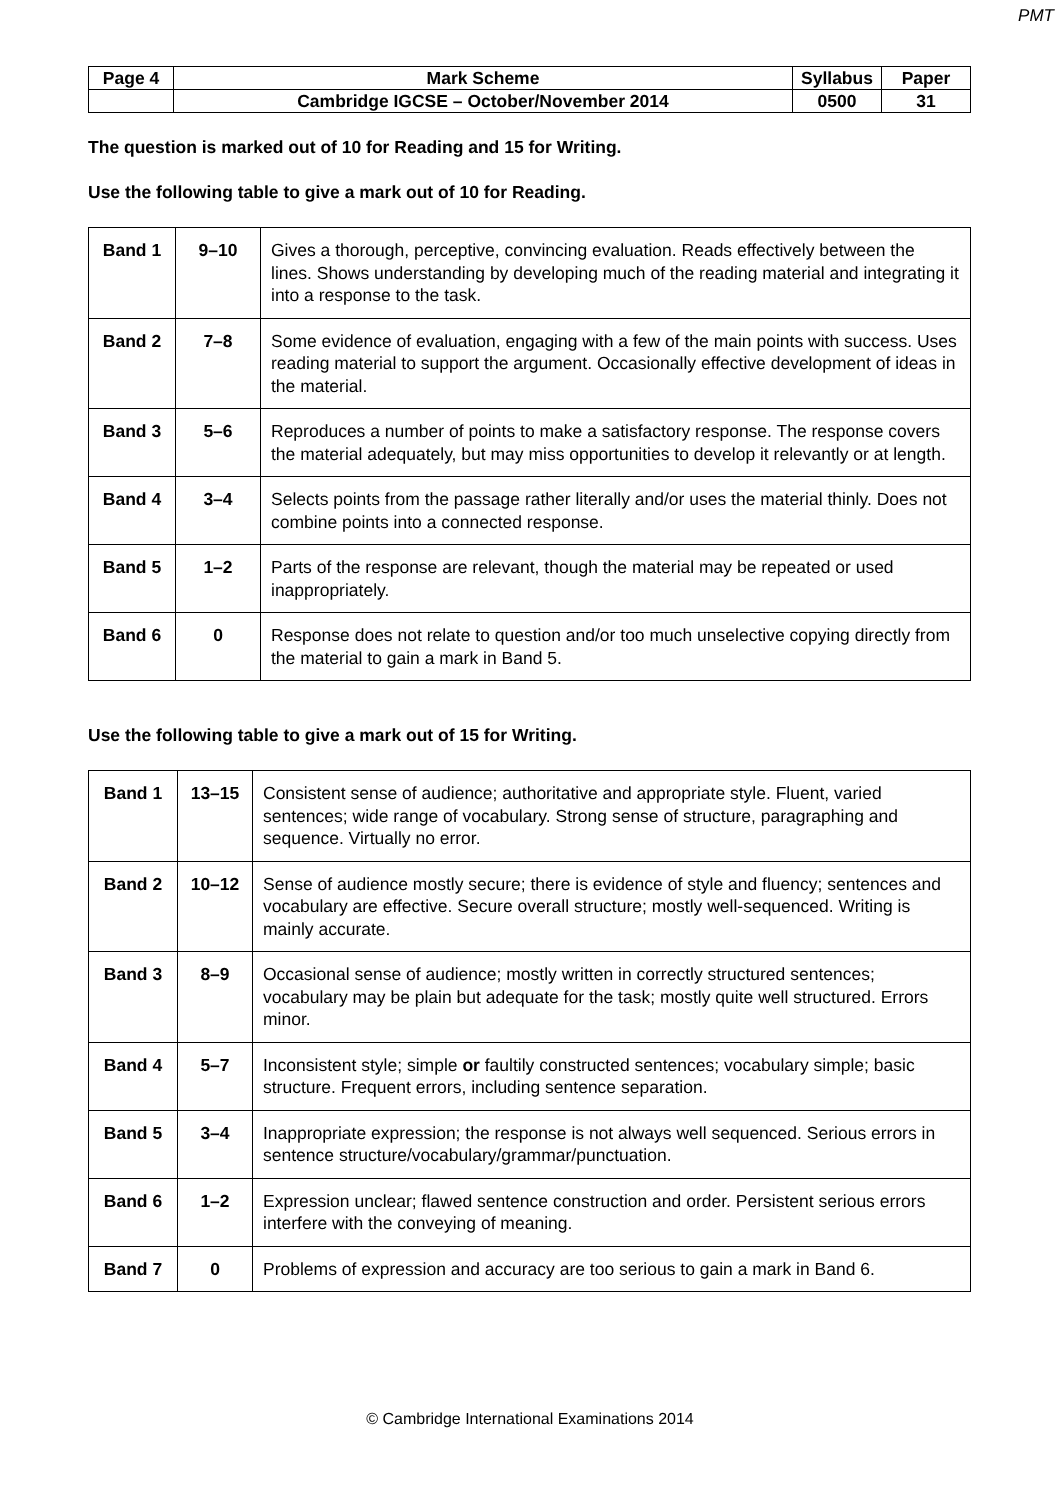PMT
| Page 4 | Mark Scheme | Syllabus | Paper |
| | Cambridge IGCSE – October/November 2014 | 0500 | 31 |
The question is marked out of 10 for Reading and 15 for Writing.
Use the following table to give a mark out of 10 for Reading.
| Band 1 | 9–10 | Gives a thorough, perceptive, convincing evaluation. Reads effectively between the lines. Shows understanding by developing much of the reading material and integrating it into a response to the task. |
| Band 2 | 7–8 | Some evidence of evaluation, engaging with a few of the main points with success. Uses reading material to support the argument. Occasionally effective development of ideas in the material. |
| Band 3 | 5–6 | Reproduces a number of points to make a satisfactory response. The response covers the material adequately, but may miss opportunities to develop it relevantly or at length. |
| Band 4 | 3–4 | Selects points from the passage rather literally and/or uses the material thinly. Does not combine points into a connected response. |
| Band 5 | 1–2 | Parts of the response are relevant, though the material may be repeated or used inappropriately. |
| Band 6 | 0 | Response does not relate to question and/or too much unselective copying directly from the material to gain a mark in Band 5. |
Use the following table to give a mark out of 15 for Writing.
| Band 1 | 13–15 | Consistent sense of audience; authoritative and appropriate style. Fluent, varied sentences; wide range of vocabulary. Strong sense of structure, paragraphing and sequence. Virtually no error. |
| Band 2 | 10–12 | Sense of audience mostly secure; there is evidence of style and fluency; sentences and vocabulary are effective. Secure overall structure; mostly well-sequenced. Writing is mainly accurate. |
| Band 3 | 8–9 | Occasional sense of audience; mostly written in correctly structured sentences; vocabulary may be plain but adequate for the task; mostly quite well structured. Errors minor. |
| Band 4 | 5–7 | Inconsistent style; simple or faultily constructed sentences; vocabulary simple; basic structure. Frequent errors, including sentence separation. |
| Band 5 | 3–4 | Inappropriate expression; the response is not always well sequenced. Serious errors in sentence structure/vocabulary/grammar/punctuation. |
| Band 6 | 1–2 | Expression unclear; flawed sentence construction and order. Persistent serious errors interfere with the conveying of meaning. |
| Band 7 | 0 | Problems of expression and accuracy are too serious to gain a mark in Band 6. |
© Cambridge International Examinations 2014